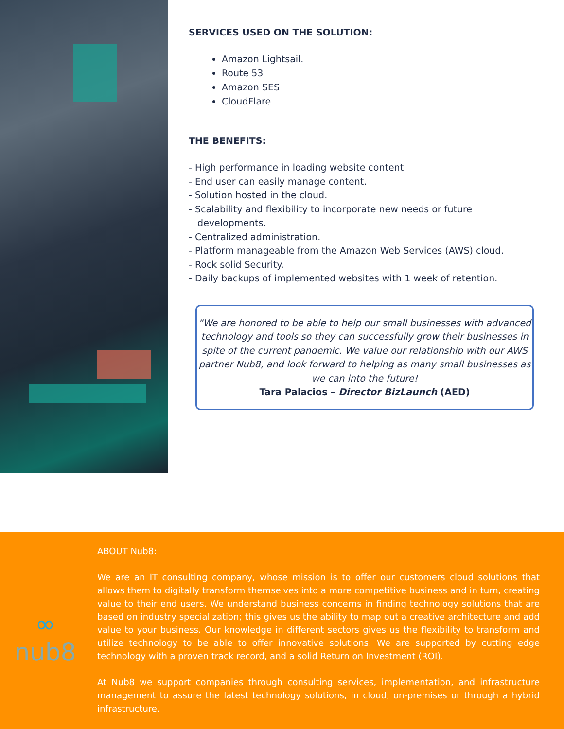SERVICES USED ON THE SOLUTION:
Amazon Lightsail.
Route 53
Amazon SES
CloudFlare
THE BENEFITS:
- High performance in loading website content.
- End user can easily manage content.
- Solution hosted in the cloud.
- Scalability and flexibility to incorporate new needs or future
developments.
- Centralized administration.
- Platform manageable from the Amazon Web Services (AWS) cloud.
- Rock solid Security.
- Daily backups of implemented websites with 1 week of retention.
“We are honored to be able to help our small businesses with advanced technology and tools so they can successfully grow their businesses in spite of the current pandemic. We value our relationship with our AWS partner Nub8, and look forward to helping as many small businesses as we can into the future!
Tara Palacios – Director BizLaunch (AED)
∞
nub8
ABOUT Nub8:
We are an IT consulting company, whose mission is to offer our customers cloud solutions that allows them to digitally transform themselves into a more competitive business and in turn, creating value to their end users. We understand business concerns in finding technology solutions that are based on industry specialization; this gives us the ability to map out a creative architecture and add value to your business. Our knowledge in different sectors gives us the flexibility to transform and utilize technology to be able to offer innovative solutions. We are supported by cutting edge technology with a proven track record, and a solid Return on Investment (ROI).
At Nub8 we support companies through consulting services, implementation, and infrastructure management to assure the latest technology solutions, in cloud, on-premises or through a hybrid infrastructure.